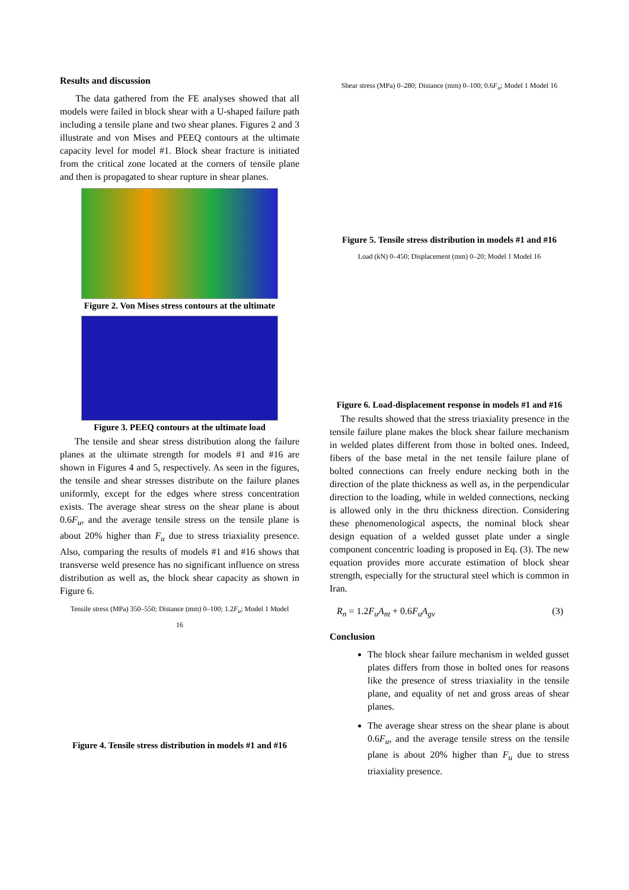Results and discussion
The data gathered from the FE analyses showed that all models were failed in block shear with a U-shaped failure path including a tensile plane and two shear planes. Figures 2 and 3 illustrate and von Mises and PEEQ contours at the ultimate capacity level for model #1. Block shear fracture is initiated from the critical zone located at the corners of tensile plane and then is propagated to shear rupture in shear planes.
Figure 2. Von Mises stress contours at the ultimate
Figure 3. PEEQ contours at the ultimate load
The tensile and shear stress distribution along the failure planes at the ultimate strength for models #1 and #16 are shown in Figures 4 and 5, respectively. As seen in the figures, the tensile and shear stresses distribute on the failure planes uniformly, except for the edges where stress concentration exists. The average shear stress on the shear plane is about 0.6F<sub>u</sub>, and the average tensile stress on the tensile plane is about 20% higher than F<sub>u</sub> due to stress triaxiality presence. Also, comparing the results of models #1 and #16 shows that transverse weld presence has no significant influence on stress distribution as well as, the block shear capacity as shown in Figure 6.
Tensile stress (MPa) 350–550; Distance (mm) 0–100; 1.2F<sub>u</sub>; Model 1 Model 16
Figure 4. Tensile stress distribution in models #1 and #16
Shear stress (MPa) 0–280; Distance (mm) 0–100; 0.6F<sub>u</sub>; Model 1 Model 16
Figure 5. Tensile stress distribution in models #1 and #16
Load (kN) 0–450; Displacement (mm) 0–20; Model 1 Model 16
Figure 6. Load-displacement response in models #1 and #16
The results showed that the stress triaxiality presence in the tensile failure plane makes the block shear failure mechanism in welded plates different from those in bolted ones. Indeed, fibers of the base metal in the net tensile failure plane of bolted connections can freely endure necking both in the direction of the plate thickness as well as, in the perpendicular direction to the loading, while in welded connections, necking is allowed only in the thru thickness direction. Considering these phenomenological aspects, the nominal block shear design equation of a welded gusset plate under a single component concentric loading is proposed in Eq. (3). The new equation provides more accurate estimation of block shear strength, especially for the structural steel which is common in Iran.
R<sub>n</sub> = 1.2F<sub>u</sub>A<sub>nt</sub> + 0.6F<sub>u</sub>A<sub>gv</sub> (3)
Conclusion
The block shear failure mechanism in welded gusset plates differs from those in bolted ones for reasons like the presence of stress triaxiality in the tensile plane, and equality of net and gross areas of shear planes.
The average shear stress on the shear plane is about 0.6F<sub>u</sub>, and the average tensile stress on the tensile plane is about 20% higher than F<sub>u</sub> due to stress triaxiality presence.